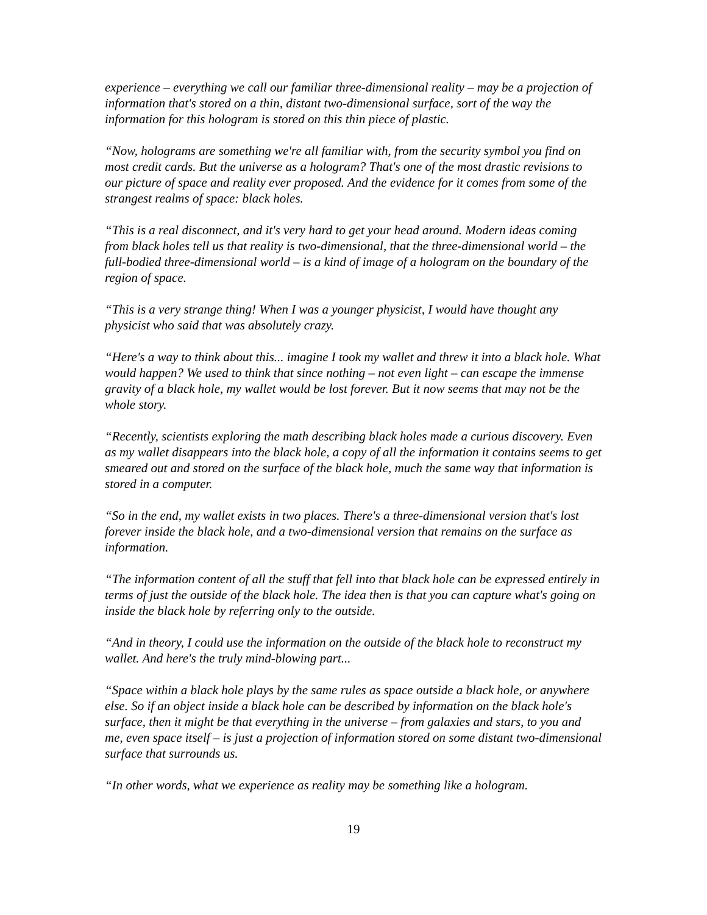experience – everything we call our familiar three-dimensional reality – may be a projection of information that's stored on a thin, distant two-dimensional surface, sort of the way the information for this hologram is stored on this thin piece of plastic.
“Now, holograms are something we're all familiar with, from the security symbol you find on most credit cards. But the universe as a hologram? That's one of the most drastic revisions to our picture of space and reality ever proposed. And the evidence for it comes from some of the strangest realms of space: black holes.
“This is a real disconnect, and it's very hard to get your head around. Modern ideas coming from black holes tell us that reality is two-dimensional, that the three-dimensional world – the full-bodied three-dimensional world – is a kind of image of a hologram on the boundary of the region of space.
“This is a very strange thing! When I was a younger physicist, I would have thought any physicist who said that was absolutely crazy.
“Here's a way to think about this... imagine I took my wallet and threw it into a black hole. What would happen? We used to think that since nothing – not even light – can escape the immense gravity of a black hole, my wallet would be lost forever. But it now seems that may not be the whole story.
“Recently, scientists exploring the math describing black holes made a curious discovery. Even as my wallet disappears into the black hole, a copy of all the information it contains seems to get smeared out and stored on the surface of the black hole, much the same way that information is stored in a computer.
“So in the end, my wallet exists in two places. There's a three-dimensional version that's lost forever inside the black hole, and a two-dimensional version that remains on the surface as information.
“The information content of all the stuff that fell into that black hole can be expressed entirely in terms of just the outside of the black hole. The idea then is that you can capture what's going on inside the black hole by referring only to the outside.
“And in theory, I could use the information on the outside of the black hole to reconstruct my wallet. And here's the truly mind-blowing part...
“Space within a black hole plays by the same rules as space outside a black hole, or anywhere else. So if an object inside a black hole can be described by information on the black hole's surface, then it might be that everything in the universe – from galaxies and stars, to you and me, even space itself – is just a projection of information stored on some distant two-dimensional surface that surrounds us.
“In other words, what we experience as reality may be something like a hologram.
19